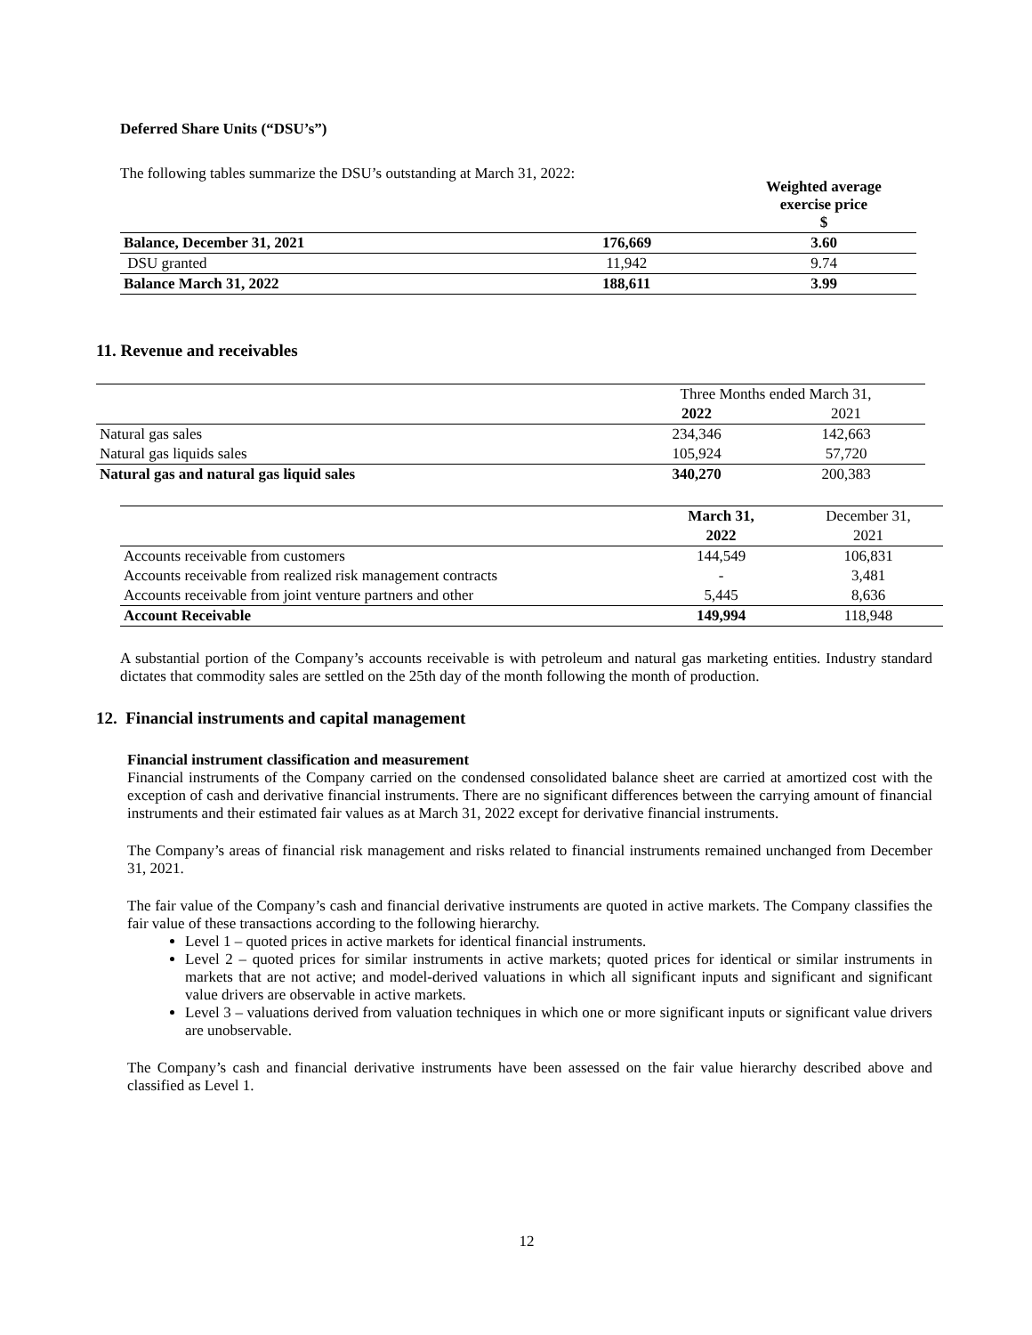Deferred Share Units (“DSU’s”)
The following tables summarize the DSU’s outstanding at March 31, 2022:
| | | Weighted average exercise price $ |
| --- | --- | --- |
| Balance, December 31, 2021 | 176,669 | 3.60 |
| DSU granted | 11,942 | 9.74 |
| Balance March 31, 2022 | 188,611 | 3.99 |
11. Revenue and receivables
| | Three Months ended March 31, | |
| | 2022 | 2021 |
| Natural gas sales | 234,346 | 142,663 |
| Natural gas liquids sales | 105,924 | 57,720 |
| Natural gas and natural gas liquid sales | 340,270 | 200,383 |
| | March 31, | December 31, |
| | 2022 | 2021 |
| Accounts receivable from customers | 144,549 | 106,831 |
| Accounts receivable from realized risk management contracts | - | 3,481 |
| Accounts receivable from joint venture partners and other | 5,445 | 8,636 |
| Account Receivable | 149,994 | 118,948 |
A substantial portion of the Company’s accounts receivable is with petroleum and natural gas marketing entities. Industry standard dictates that commodity sales are settled on the 25th day of the month following the month of production.
12. Financial instruments and capital management
Financial instrument classification and measurement
Financial instruments of the Company carried on the condensed consolidated balance sheet are carried at amortized cost with the exception of cash and derivative financial instruments. There are no significant differences between the carrying amount of financial instruments and their estimated fair values as at March 31, 2022 except for derivative financial instruments.
The Company’s areas of financial risk management and risks related to financial instruments remained unchanged from December 31, 2021.
The fair value of the Company’s cash and financial derivative instruments are quoted in active markets. The Company classifies the fair value of these transactions according to the following hierarchy.
Level 1 – quoted prices in active markets for identical financial instruments.
Level 2 – quoted prices for similar instruments in active markets; quoted prices for identical or similar instruments in markets that are not active; and model-derived valuations in which all significant inputs and significant and significant value drivers are observable in active markets.
Level 3 – valuations derived from valuation techniques in which one or more significant inputs or significant value drivers are unobservable.
The Company’s cash and financial derivative instruments have been assessed on the fair value hierarchy described above and classified as Level 1.
12